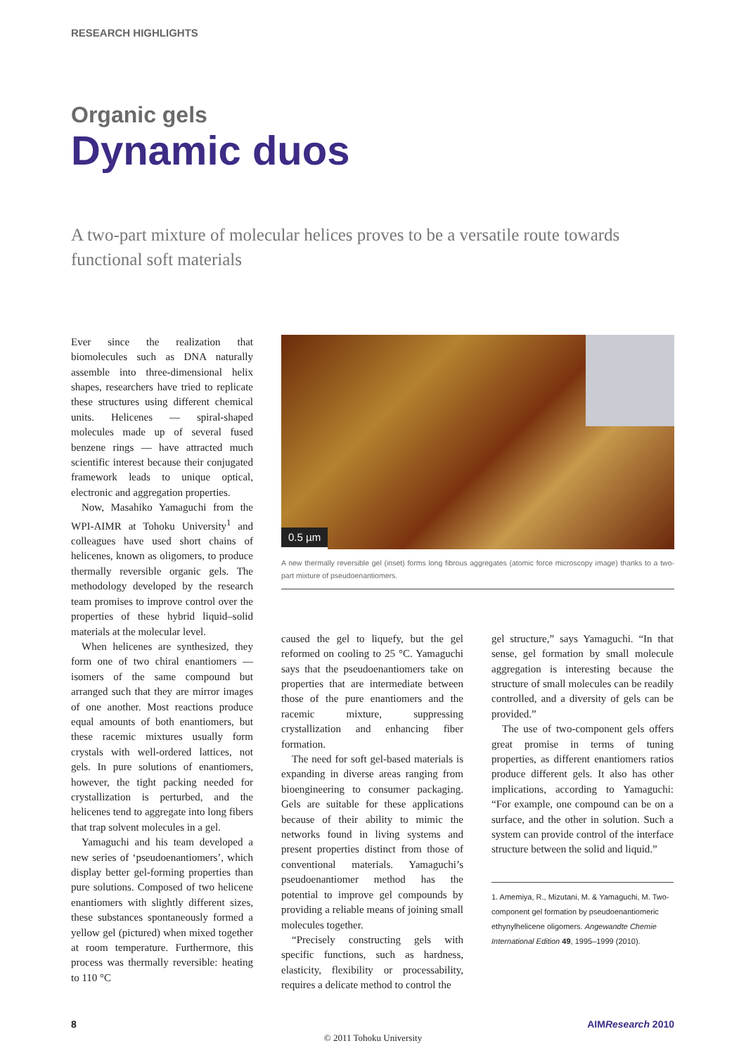RESEARCH HIGHLIGHTS
Organic gels
Dynamic duos
A two-part mixture of molecular helices proves to be a versatile route towards functional soft materials
Ever since the realization that biomolecules such as DNA naturally assemble into three-dimensional helix shapes, researchers have tried to replicate these structures using different chemical units. Helicenes — spiral-shaped molecules made up of several fused benzene rings — have attracted much scientific interest because their conjugated framework leads to unique optical, electronic and aggregation properties.
Now, Masahiko Yamaguchi from the WPI-AIMR at Tohoku University<sup>1</sup> and colleagues have used short chains of helicenes, known as oligomers, to produce thermally reversible organic gels. The methodology developed by the research team promises to improve control over the properties of these hybrid liquid–solid materials at the molecular level.
When helicenes are synthesized, they form one of two chiral enantiomers — isomers of the same compound but arranged such that they are mirror images of one another. Most reactions produce equal amounts of both enantiomers, but these racemic mixtures usually form crystals with well-ordered lattices, not gels. In pure solutions of enantiomers, however, the tight packing needed for crystallization is perturbed, and the helicenes tend to aggregate into long fibers that trap solvent molecules in a gel.
Yamaguchi and his team developed a new series of ‘pseudoenantiomers’, which display better gel-forming properties than pure solutions. Composed of two helicene enantiomers with slightly different sizes, these substances spontaneously formed a yellow gel (pictured) when mixed together at room temperature. Furthermore, this process was thermally reversible: heating to 110 °C
0.5 µm
A new thermally reversible gel (inset) forms long fibrous aggregates (atomic force microscopy image) thanks to a two-part mixture of pseudoenantiomers.
caused the gel to liquefy, but the gel reformed on cooling to 25 °C. Yamaguchi says that the pseudoenantiomers take on properties that are intermediate between those of the pure enantiomers and the racemic mixture, suppressing crystallization and enhancing fiber formation.
The need for soft gel-based materials is expanding in diverse areas ranging from bioengineering to consumer packaging. Gels are suitable for these applications because of their ability to mimic the networks found in living systems and present properties distinct from those of conventional materials. Yamaguchi’s pseudoenantiomer method has the potential to improve gel compounds by providing a reliable means of joining small molecules together.
“Precisely constructing gels with specific functions, such as hardness, elasticity, flexibility or processability, requires a delicate method to control the
gel structure,” says Yamaguchi. “In that sense, gel formation by small molecule aggregation is interesting because the structure of small molecules can be readily controlled, and a diversity of gels can be provided.”
The use of two-component gels offers great promise in terms of tuning properties, as different enantiomers ratios produce different gels. It also has other implications, according to Yamaguchi: “For example, one compound can be on a surface, and the other in solution. Such a system can provide control of the interface structure between the solid and liquid.”
1. Amemiya, R., Mizutani, M. & Yamaguchi, M. Two-component gel formation by pseudoenantiomeric ethynylhelicene oligomers. Angewandte Chemie International Edition 49, 1995–1999 (2010).
8 AIMResearch 2010
© 2011 Tohoku University